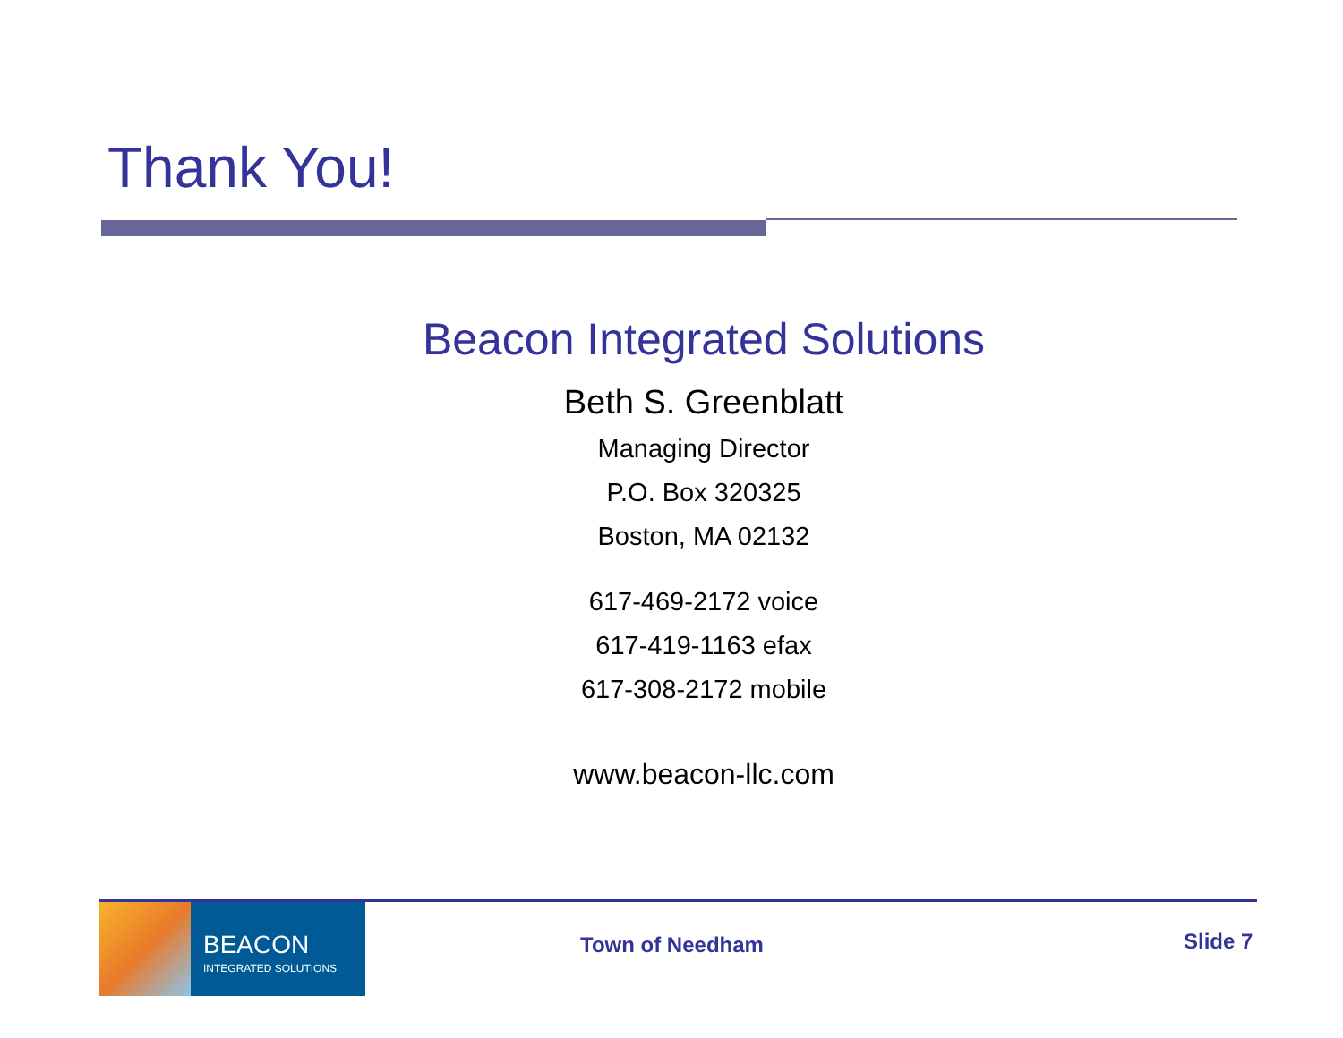Thank You!
Beacon Integrated Solutions
Beth S. Greenblatt
Managing Director
P.O. Box 320325
Boston, MA 02132
617-469-2172 voice
617-419-1163 efax
617-308-2172 mobile
www.beacon-llc.com
BEACON
INTEGRATED SOLUTIONS
Town of Needham Slide 7